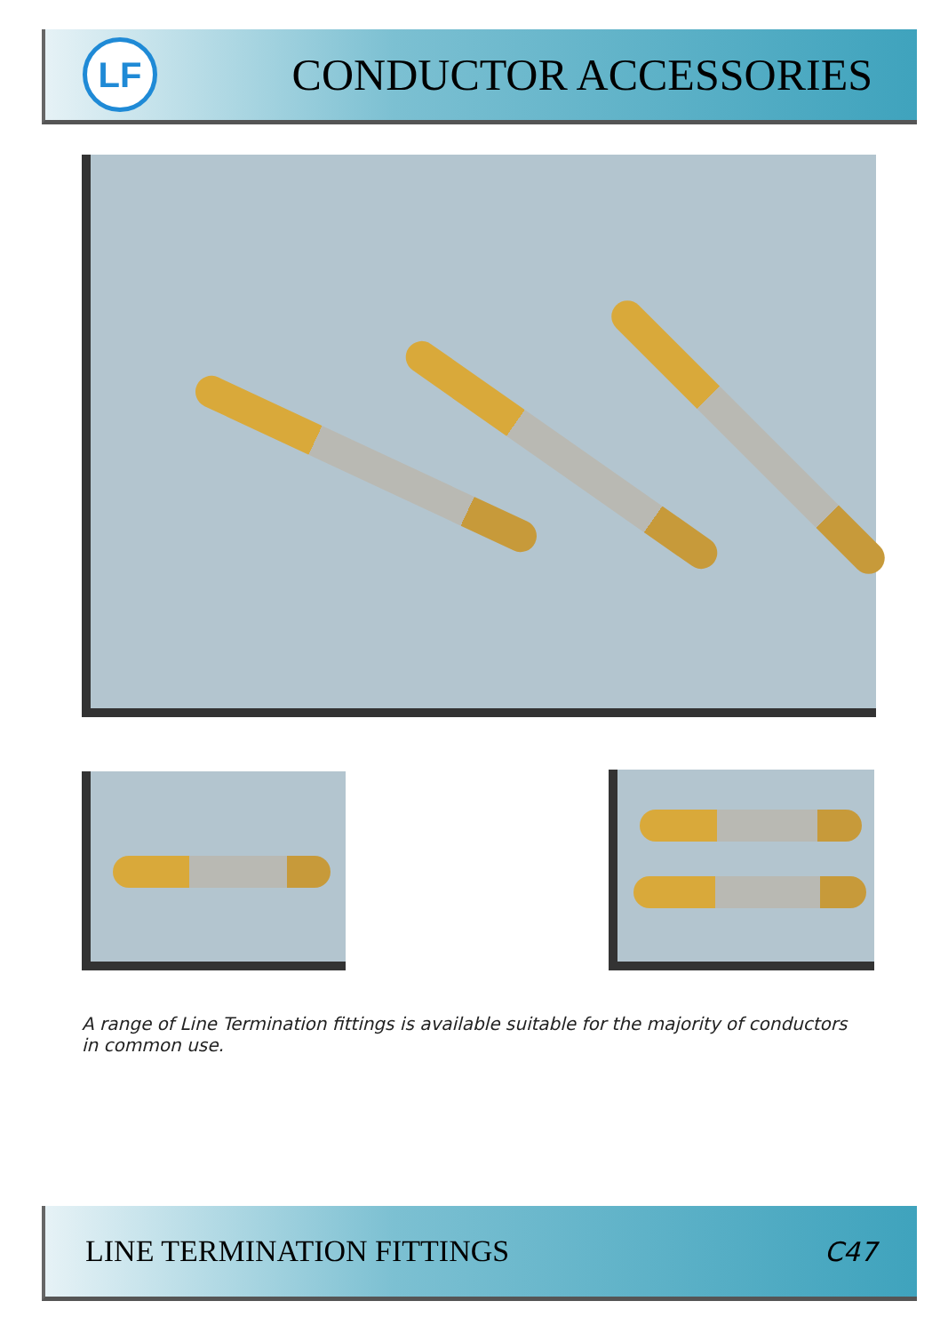LF
CONDUCTOR ACCESSORIES
A range of Line Termination fittings is available suitable for the majority of conductors in common use.
LINE TERMINATION FITTINGS C47